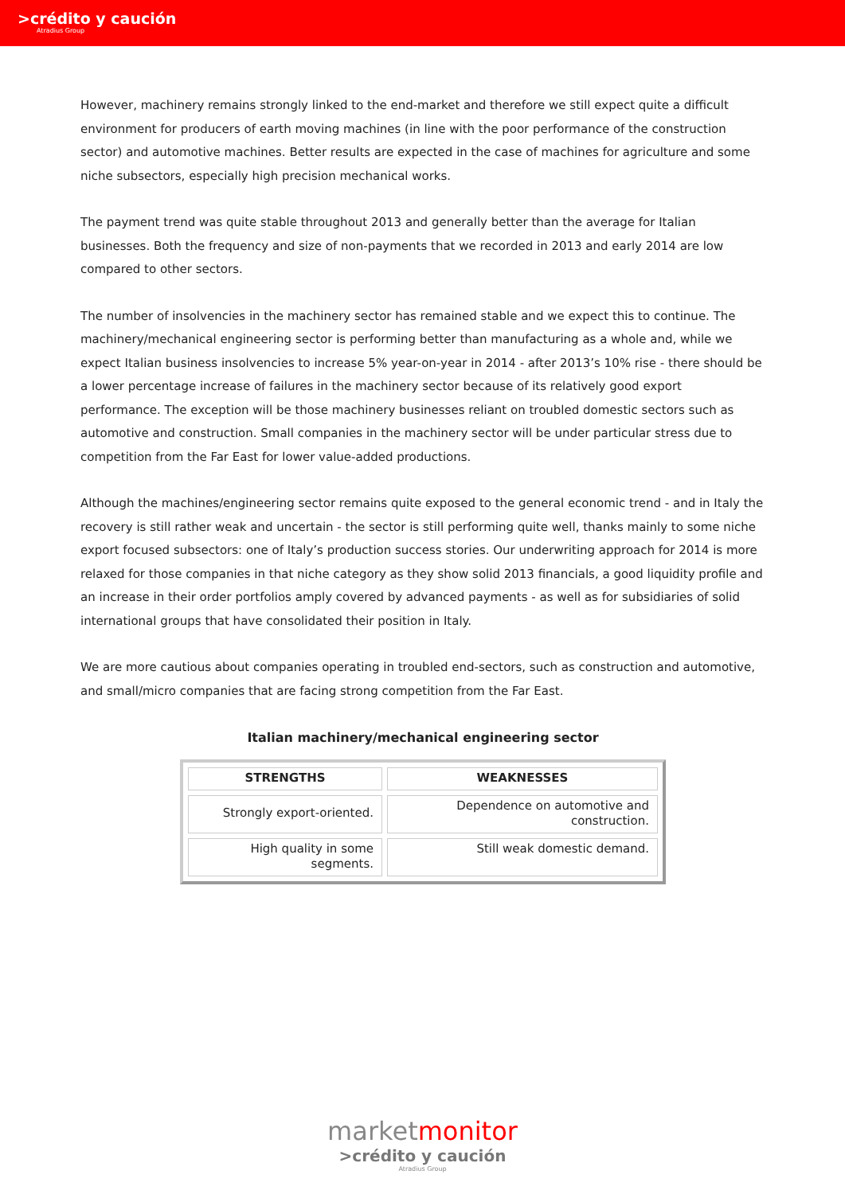>crédito y caución
Atradius Group
However, machinery remains strongly linked to the end-market and therefore we still expect quite a difficult environment for producers of earth moving machines (in line with the poor performance of the construction sector) and automotive machines. Better results are expected in the case of machines for agriculture and some niche subsectors, especially high precision mechanical works.
The payment trend was quite stable throughout 2013 and generally better than the average for Italian businesses. Both the frequency and size of non-payments that we recorded in 2013 and early 2014 are low compared to other sectors.
The number of insolvencies in the machinery sector has remained stable and we expect this to continue. The machinery/mechanical engineering sector is performing better than manufacturing as a whole and, while we expect Italian business insolvencies to increase 5% year-on-year in 2014 - after 2013’s 10% rise - there should be a lower percentage increase of failures in the machinery sector because of its relatively good export performance. The exception will be those machinery businesses reliant on troubled domestic sectors such as automotive and construction. Small companies in the machinery sector will be under particular stress due to competition from the Far East for lower value-added productions.
Although the machines/engineering sector remains quite exposed to the general economic trend - and in Italy the recovery is still rather weak and uncertain - the sector is still performing quite well, thanks mainly to some niche export focused subsectors: one of Italy’s production success stories. Our underwriting approach for 2014 is more relaxed for those companies in that niche category as they show solid 2013 financials, a good liquidity profile and an increase in their order portfolios amply covered by advanced payments - as well as for subsidiaries of solid international groups that have consolidated their position in Italy.
We are more cautious about companies operating in troubled end-sectors, such as construction and automotive, and small/micro companies that are facing strong competition from the Far East.
Italian machinery/mechanical engineering sector
| STRENGTHS | WEAKNESSES |
| --- | --- |
| Strongly export-oriented. | Dependence on automotive and construction. |
| High quality in some segments. | Still weak domestic demand. |
marketmonitor
>crédito y caución
Atradius Group